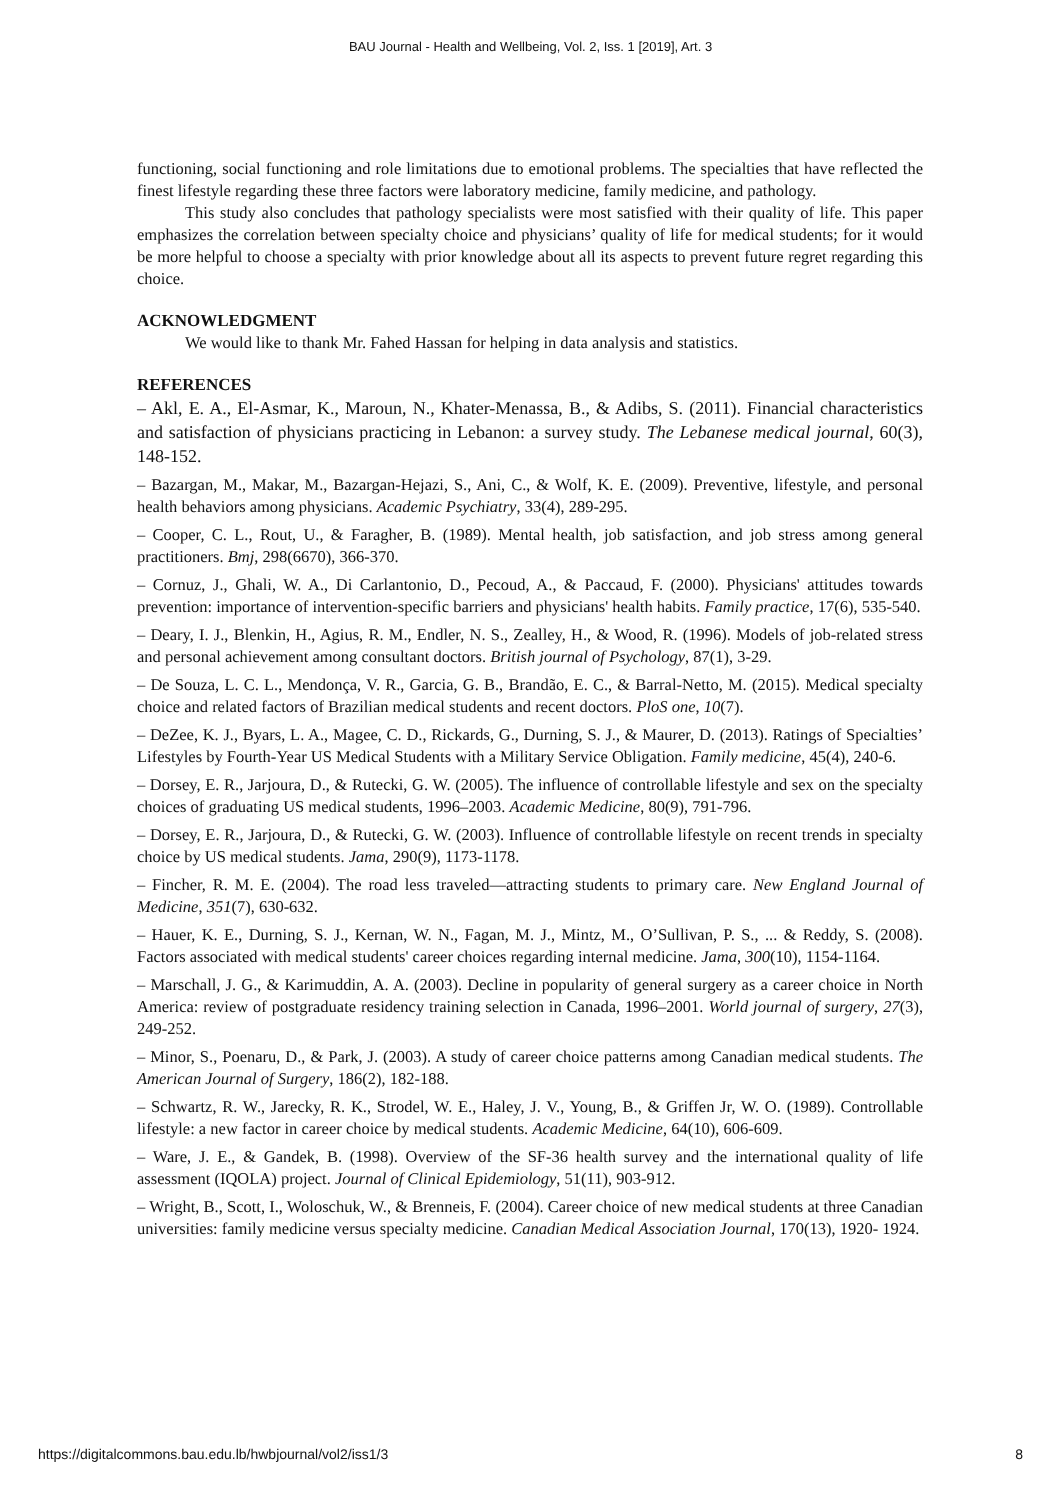BAU Journal - Health and Wellbeing, Vol. 2, Iss. 1 [2019], Art. 3
functioning, social functioning and role limitations due to emotional problems. The specialties that have reflected the finest lifestyle regarding these three factors were laboratory medicine, family medicine, and pathology.
This study also concludes that pathology specialists were most satisfied with their quality of life. This paper emphasizes the correlation between specialty choice and physicians’ quality of life for medical students; for it would be more helpful to choose a specialty with prior knowledge about all its aspects to prevent future regret regarding this choice.
ACKNOWLEDGMENT
We would like to thank Mr. Fahed Hassan for helping in data analysis and statistics.
REFERENCES
– Akl, E. A., El-Asmar, K., Maroun, N., Khater-Menassa, B., & Adibs, S. (2011). Financial characteristics and satisfaction of physicians practicing in Lebanon: a survey study. The Lebanese medical journal, 60(3), 148-152.
– Bazargan, M., Makar, M., Bazargan-Hejazi, S., Ani, C., & Wolf, K. E. (2009). Preventive, lifestyle, and personal health behaviors among physicians. Academic Psychiatry, 33(4), 289-295.
– Cooper, C. L., Rout, U., & Faragher, B. (1989). Mental health, job satisfaction, and job stress among general practitioners. Bmj, 298(6670), 366-370.
– Cornuz, J., Ghali, W. A., Di Carlantonio, D., Pecoud, A., & Paccaud, F. (2000). Physicians' attitudes towards prevention: importance of intervention-specific barriers and physicians' health habits. Family practice, 17(6), 535-540.
– Deary, I. J., Blenkin, H., Agius, R. M., Endler, N. S., Zealley, H., & Wood, R. (1996). Models of job-related stress and personal achievement among consultant doctors. British journal of Psychology, 87(1), 3-29.
– De Souza, L. C. L., Mendonça, V. R., Garcia, G. B., Brandão, E. C., & Barral-Netto, M. (2015). Medical specialty choice and related factors of Brazilian medical students and recent doctors. PloS one, 10(7).
– DeZee, K. J., Byars, L. A., Magee, C. D., Rickards, G., Durning, S. J., & Maurer, D. (2013). Ratings of Specialties’ Lifestyles by Fourth-Year US Medical Students with a Military Service Obligation. Family medicine, 45(4), 240-6.
– Dorsey, E. R., Jarjoura, D., & Rutecki, G. W. (2005). The influence of controllable lifestyle and sex on the specialty choices of graduating US medical students, 1996–2003. Academic Medicine, 80(9), 791-796.
– Dorsey, E. R., Jarjoura, D., & Rutecki, G. W. (2003). Influence of controllable lifestyle on recent trends in specialty choice by US medical students. Jama, 290(9), 1173-1178.
– Fincher, R. M. E. (2004). The road less traveled—attracting students to primary care. New England Journal of Medicine, 351(7), 630-632.
– Hauer, K. E., Durning, S. J., Kernan, W. N., Fagan, M. J., Mintz, M., O’Sullivan, P. S., ... & Reddy, S. (2008). Factors associated with medical students' career choices regarding internal medicine. Jama, 300(10), 1154-1164.
– Marschall, J. G., & Karimuddin, A. A. (2003). Decline in popularity of general surgery as a career choice in North America: review of postgraduate residency training selection in Canada, 1996–2001. World journal of surgery, 27(3), 249-252.
– Minor, S., Poenaru, D., & Park, J. (2003). A study of career choice patterns among Canadian medical students. The American Journal of Surgery, 186(2), 182-188.
– Schwartz, R. W., Jarecky, R. K., Strodel, W. E., Haley, J. V., Young, B., & Griffen Jr, W. O. (1989). Controllable lifestyle: a new factor in career choice by medical students. Academic Medicine, 64(10), 606-609.
– Ware, J. E., & Gandek, B. (1998). Overview of the SF-36 health survey and the international quality of life assessment (IQOLA) project. Journal of Clinical Epidemiology, 51(11), 903-912.
– Wright, B., Scott, I., Woloschuk, W., & Brenneis, F. (2004). Career choice of new medical students at three Canadian universities: family medicine versus specialty medicine. Canadian Medical Association Journal, 170(13), 1920- 1924.
https://digitalcommons.bau.edu.lb/hwbjournal/vol2/iss1/3 8